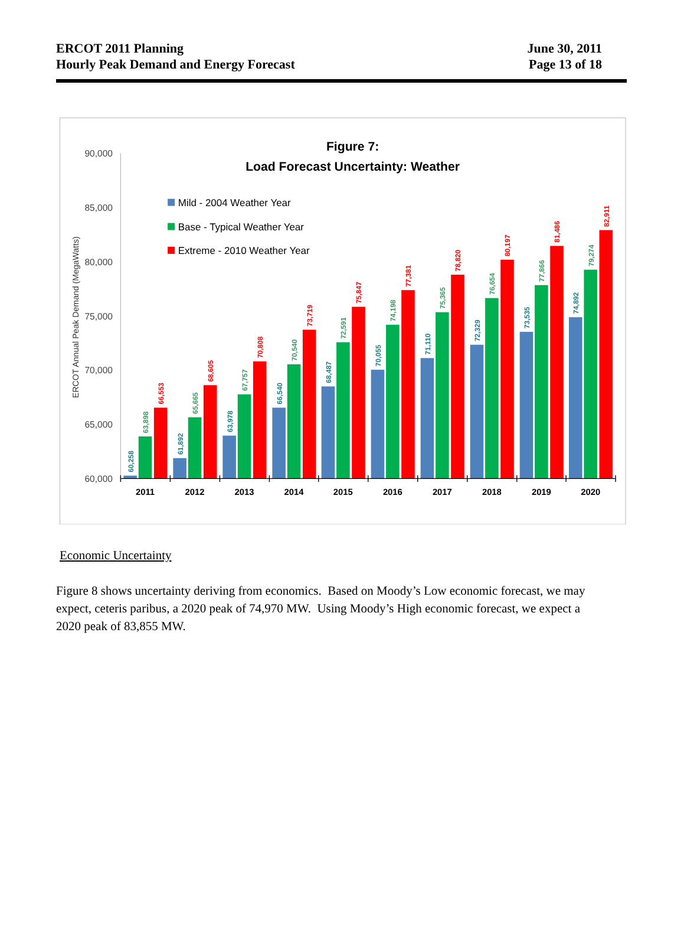ERCOT 2011 Planning
Hourly Peak Demand and Energy Forecast
June 30, 2011
Page 13 of 18
Figure 7:
Load Forecast Uncertainty: Weather
90,000
85,000
80,000
75,000
70,000
65,000
60,000
ERCOT Annual Peak Demand (MegaWatts)
Mild - 2004 Weather Year
Base - Typical Weather Year
Extreme - 2010 Weather Year
60,258
61,892
63,978
66,540
68,487
70,055
71,110
72,329
73,535
74,892
63,898
65,665
67,757
70,540
72,591
74,198
75,365
76,654
77,866
79,274
66,553
68,605
70,808
73,719
75,847
77,381
78,820
80,197
81,486
82,911
2011
2012
2013
2014
2015
2016
2017
2018
2019
2020
Economic Uncertainty
Figure 8 shows uncertainty deriving from economics. Based on Moody’s Low economic forecast, we may expect, ceteris paribus, a 2020 peak of 74,970 MW. Using Moody’s High economic forecast, we expect a 2020 peak of 83,855 MW.